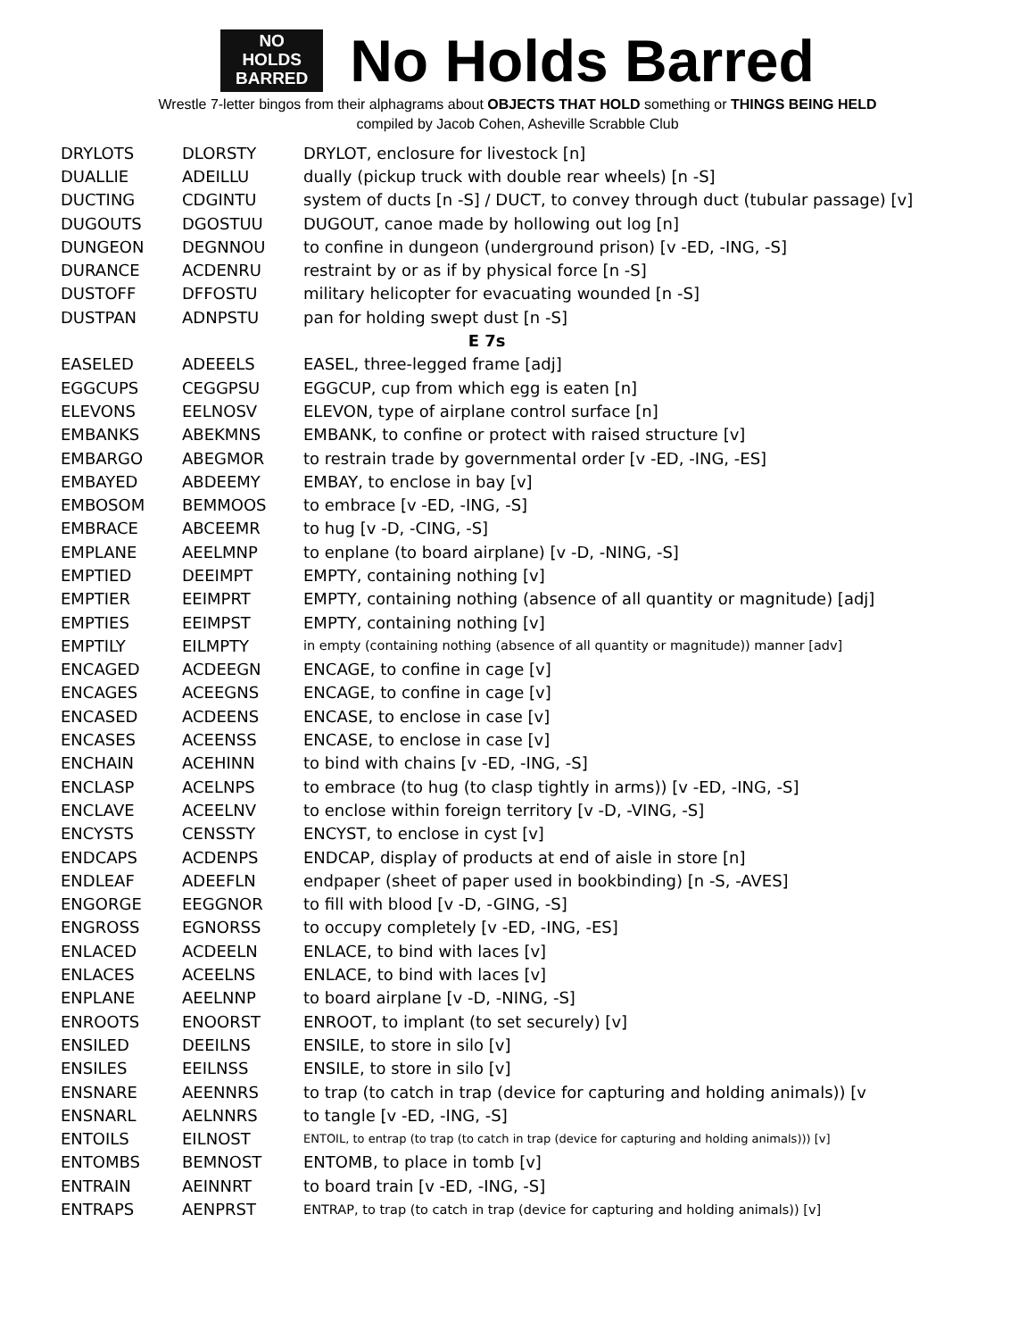NO
HOLDS
BARRED
No Holds Barred
Wrestle 7-letter bingos from their alphagrams about OBJECTS THAT HOLD something or THINGS BEING HELD
compiled by Jacob Cohen, Asheville Scrabble Club
| DRYLOTS | DLORSTY | DRYLOT, enclosure for livestock [n] |
| DUALLIE | ADEILLU | dually (pickup truck with double rear wheels) [n -S] |
| DUCTING | CDGINTU | system of ducts [n -S] / DUCT, to convey through duct (tubular passage) [v] |
| DUGOUTS | DGOSTUU | DUGOUT, canoe made by hollowing out log [n] |
| DUNGEON | DEGNNOU | to confine in dungeon (underground prison) [v -ED, -ING, -S] |
| DURANCE | ACDENRU | restraint by or as if by physical force [n -S] |
| DUSTOFF | DFFOSTU | military helicopter for evacuating wounded [n -S] |
| DUSTPAN | ADNPSTU | pan for holding swept dust [n -S] |
| E 7s | | |
| EASELED | ADEEELS | EASEL, three-legged frame [adj] |
| EGGCUPS | CEGGPSU | EGGCUP, cup from which egg is eaten [n] |
| ELEVONS | EELNOSV | ELEVON, type of airplane control surface [n] |
| EMBANKS | ABEKMNS | EMBANK, to confine or protect with raised structure [v] |
| EMBARGO | ABEGMOR | to restrain trade by governmental order [v -ED, -ING, -ES] |
| EMBAYED | ABDEEMY | EMBAY, to enclose in bay [v] |
| EMBOSOM | BEMMOOS | to embrace [v -ED, -ING, -S] |
| EMBRACE | ABCEEMR | to hug [v -D, -CING, -S] |
| EMPLANE | AEELMNP | to enplane (to board airplane) [v -D, -NING, -S] |
| EMPTIED | DEEIMPT | EMPTY, containing nothing [v] |
| EMPTIER | EEIMPRT | EMPTY, containing nothing (absence of all quantity or magnitude) [adj] |
| EMPTIES | EEIMPST | EMPTY, containing nothing [v] |
| EMPTILY | EILMPTY | in empty (containing nothing (absence of all quantity or magnitude)) manner [adv] |
| ENCAGED | ACDEEGN | ENCAGE, to confine in cage [v] |
| ENCAGES | ACEEGNS | ENCAGE, to confine in cage [v] |
| ENCASED | ACDEENS | ENCASE, to enclose in case [v] |
| ENCASES | ACEENSS | ENCASE, to enclose in case [v] |
| ENCHAIN | ACEHINN | to bind with chains [v -ED, -ING, -S] |
| ENCLASP | ACELNPS | to embrace (to hug (to clasp tightly in arms)) [v -ED, -ING, -S] |
| ENCLAVE | ACEELNV | to enclose within foreign territory [v -D, -VING, -S] |
| ENCYSTS | CENSSTY | ENCYST, to enclose in cyst [v] |
| ENDCAPS | ACDENPS | ENDCAP, display of products at end of aisle in store [n] |
| ENDLEAF | ADEEFLN | endpaper (sheet of paper used in bookbinding) [n -S, -AVES] |
| ENGORGE | EEGGNOR | to fill with blood [v -D, -GING, -S] |
| ENGROSS | EGNORSS | to occupy completely [v -ED, -ING, -ES] |
| ENLACED | ACDEELN | ENLACE, to bind with laces [v] |
| ENLACES | ACEELNS | ENLACE, to bind with laces [v] |
| ENPLANE | AEELNNP | to board airplane [v -D, -NING, -S] |
| ENROOTS | ENOORST | ENROOT, to implant (to set securely) [v] |
| ENSILED | DEEILNS | ENSILE, to store in silo [v] |
| ENSILES | EEILNSS | ENSILE, to store in silo [v] |
| ENSNARE | AEENNRS | to trap (to catch in trap (device for capturing and holding animals)) [v |
| ENSNARL | AELNNRS | to tangle [v -ED, -ING, -S] |
| ENTOILS | EILNOST | ENTOIL, to entrap (to trap (to catch in trap (device for capturing and holding animals))) [v] |
| ENTOMBS | BEMNOST | ENTOMB, to place in tomb [v] |
| ENTRAIN | AEINNRT | to board train [v -ED, -ING, -S] |
| ENTRAPS | AENPRST | ENTRAP, to trap (to catch in trap (device for capturing and holding animals)) [v] |